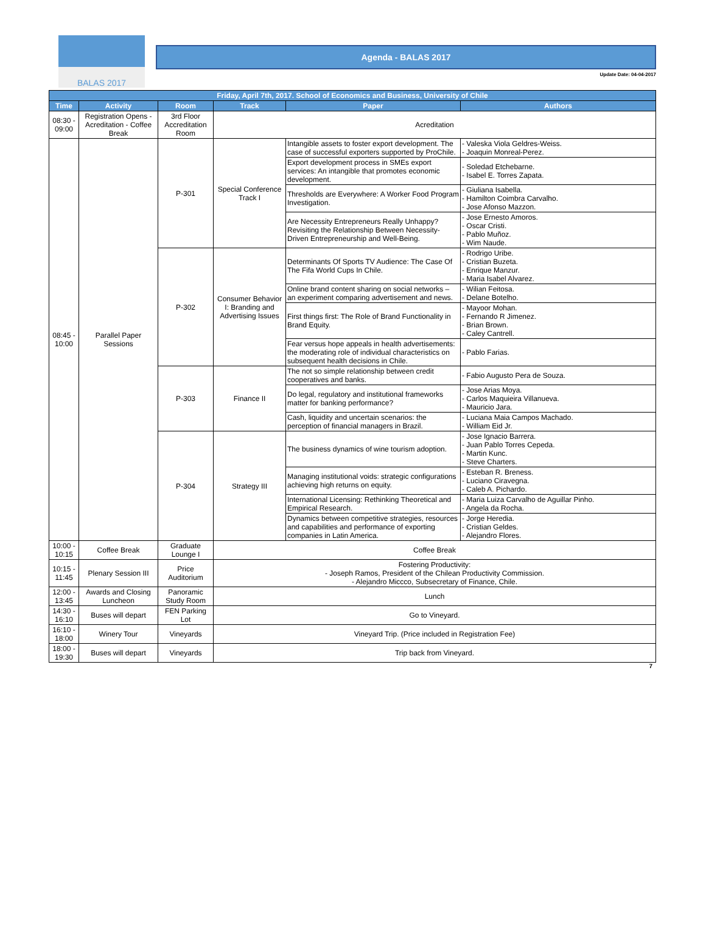BALAS 2017
Agenda - BALAS 2017
Update Date: 04-04-2017
| Friday, April 7th, 2017. School of Economics and Business, University of Chile | | | | | |
| --- | --- | --- | --- | --- | --- |
| Time | Activity | Room | Track | Paper | Authors |
| 08:30 - 09:00 | Registration Opens - Acreditation - Coffee Break | 3rd Floor Accreditation Room | Acreditation | | |
| 08:45 - 10:00 | Parallel Paper Sessions | P-301 | Special Conference Track I | Intangible assets to foster export development. The case of successful exporters supported by ProChile. | - Valeska Viola Geldres-Weiss. - Joaquin Monreal-Perez. |
| | | | | Export development process in SMEs export services: An intangible that promotes economic development. | - Soledad Etchebarne. - Isabel E. Torres Zapata. |
| | | | | Thresholds are Everywhere: A Worker Food Program Investigation. | - Giuliana Isabella. - Hamilton Coimbra Carvalho. - Jose Afonso Mazzon. |
| | | | | Are Necessity Entrepreneurs Really Unhappy? Revisiting the Relationship Between Necessity-Driven Entrepreneurship and Well-Being. | - Jose Ernesto Amoros. - Oscar Cristi. - Pablo Muñoz. - Wim Naude. |
| | | P-302 | Consumer Behavior I: Branding and Advertising Issues | Determinants Of Sports TV Audience: The Case Of The Fifa World Cups In Chile. | - Rodrigo Uribe. - Cristian Buzeta. - Enrique Manzur. - Maria Isabel Alvarez. |
| | | | | Online brand content sharing on social networks – an experiment comparing advertisement and news. | - Wilian Feitosa. - Delane Botelho. |
| | | | | First things first: The Role of Brand Functionality in Brand Equity. | - Mayoor Mohan. - Fernando R Jimenez. - Brian Brown. - Caley Cantrell. |
| | | | | Fear versus hope appeals in health advertisements: the moderating role of individual characteristics on subsequent health decisions in Chile. | - Pablo Farias. |
| | | P-303 | Finance II | The not so simple relationship between credit cooperatives and banks. | - Fabio Augusto Pera de Souza. |
| | | | | Do legal, regulatory and institutional frameworks matter for banking performance? | - Jose Arias Moya. - Carlos Maquieira Villanueva. - Mauricio Jara. |
| | | | | Cash, liquidity and uncertain scenarios: the perception of financial managers in Brazil. | - Luciana Maia Campos Machado. - William Eid Jr. |
| | | P-304 | Strategy III | The business dynamics of wine tourism adoption. | - Jose Ignacio Barrera. - Juan Pablo Torres Cepeda. - Martin Kunc. - Steve Charters. |
| | | | | Managing institutional voids: strategic configurations achieving high returns on equity. | - Esteban R. Breness. - Luciano Ciravegna. - Caleb A. Pichardo. |
| | | | | International Licensing: Rethinking Theoretical and Empirical Research. | - Maria Luiza Carvalho de Aguillar Pinho. - Angela da Rocha. |
| | | | | Dynamics between competitive strategies, resources and capabilities and performance of exporting companies in Latin America. | - Jorge Heredia. - Cristian Geldes. - Alejandro Flores. |
| 10:00 - 10:15 | Coffee Break | Graduate Lounge I | Coffee Break | | |
| 10:15 - 11:45 | Plenary Session III | Price Auditorium | Fostering Productivity: - Joseph Ramos, President of the Chilean Productivity Commission. - Alejandro Miccco, Subsecretary of Finance, Chile. | | |
| 12:00 - 13:45 | Awards and Closing Luncheon | Panoramic Study Room | Lunch | | |
| 14:30 - 16:10 | Buses will depart | FEN Parking Lot | Go to Vineyard. | | |
| 16:10 - 18:00 | Winery Tour | Vineyards | Vineyard Trip. (Price included in Registration Fee) | | |
| 18:00 - 19:30 | Buses will depart | Vineyards | Trip back from Vineyard. | | |
7